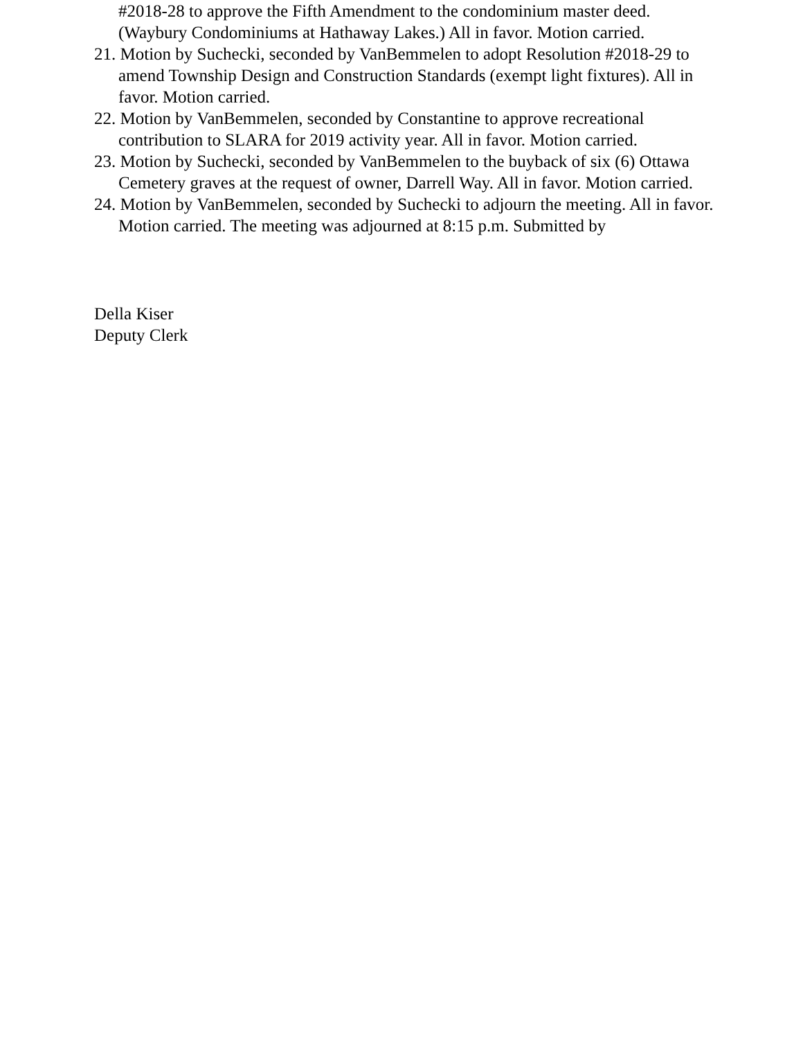#2018-28 to approve the Fifth Amendment to the condominium master deed. (Waybury Condominiums at Hathaway Lakes.) All in favor. Motion carried.
21. Motion by Suchecki, seconded by VanBemmelen to adopt Resolution #2018-29 to amend Township Design and Construction Standards (exempt light fixtures). All in favor. Motion carried.
22. Motion by VanBemmelen, seconded by Constantine to approve recreational contribution to SLARA for 2019 activity year. All in favor. Motion carried.
23. Motion by Suchecki, seconded by VanBemmelen to the buyback of six (6) Ottawa Cemetery graves at the request of owner, Darrell Way. All in favor. Motion carried.
24. Motion by VanBemmelen, seconded by Suchecki to adjourn the meeting. All in favor. Motion carried. The meeting was adjourned at 8:15 p.m. Submitted by
Della Kiser
Deputy Clerk